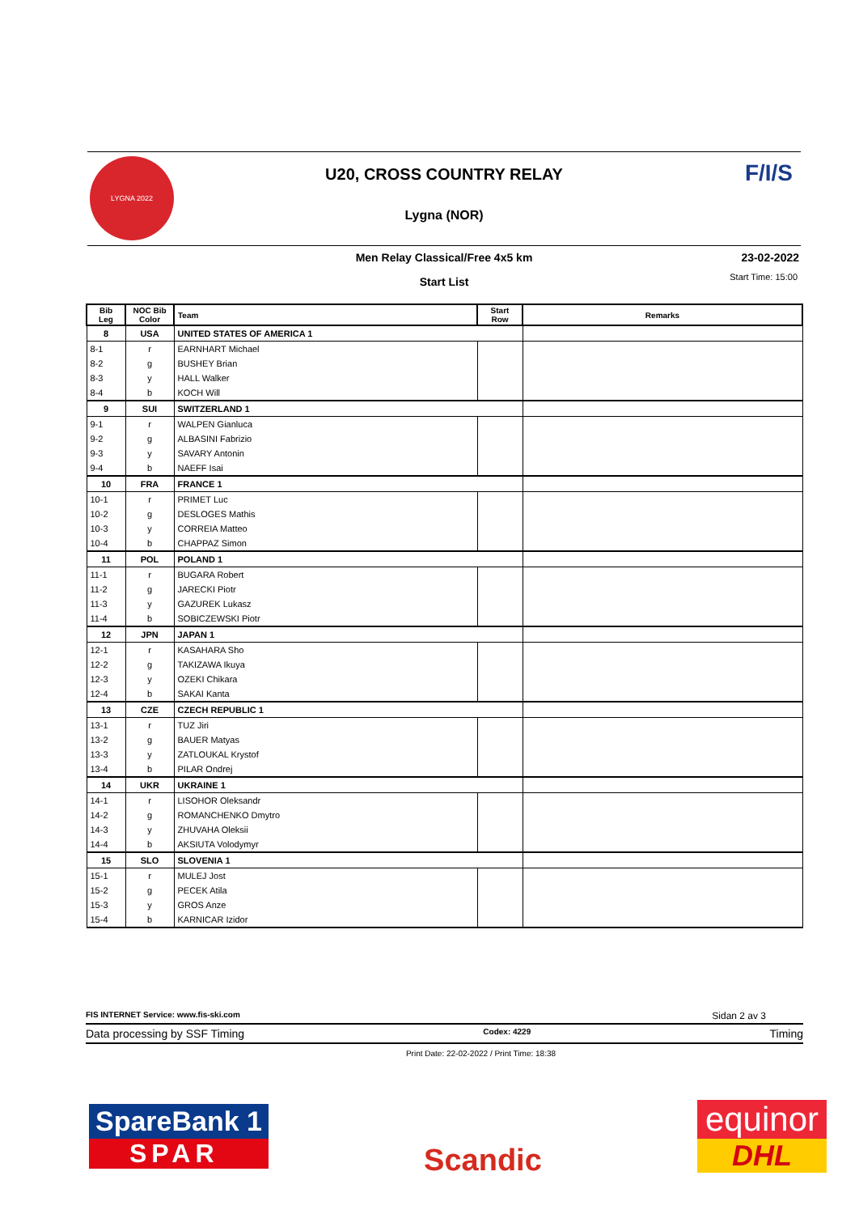LYGNA 2022 F/I/S
U20, CROSS COUNTRY RELAY
Lygna (NOR)
Men Relay Classical/Free 4x5 km
23-02-2022
Start Time: 15:00
Start List
| Bib Leg | NOC Bib Color | Team | Start Row | Remarks |
| --- | --- | --- | --- | --- |
| 8 | USA | UNITED STATES OF AMERICA 1 | | |
| 8-1 | r | EARNHART Michael | | |
| 8-2 | g | BUSHEY Brian | | |
| 8-3 | y | HALL Walker | | |
| 8-4 | b | KOCH Will | | |
| 9 | SUI | SWITZERLAND 1 | | |
| 9-1 | r | WALPEN Gianluca | | |
| 9-2 | g | ALBASINI Fabrizio | | |
| 9-3 | y | SAVARY Antonin | | |
| 9-4 | b | NAEFF Isai | | |
| 10 | FRA | FRANCE 1 | | |
| 10-1 | r | PRIMET Luc | | |
| 10-2 | g | DESLOGES Mathis | | |
| 10-3 | y | CORREIA Matteo | | |
| 10-4 | b | CHAPPAZ Simon | | |
| 11 | POL | POLAND 1 | | |
| 11-1 | r | BUGARA Robert | | |
| 11-2 | g | JARECKI Piotr | | |
| 11-3 | y | GAZUREK Lukasz | | |
| 11-4 | b | SOBICZEWSKI Piotr | | |
| 12 | JPN | JAPAN 1 | | |
| 12-1 | r | KASAHARA Sho | | |
| 12-2 | g | TAKIZAWA Ikuya | | |
| 12-3 | y | OZEKI Chikara | | |
| 12-4 | b | SAKAI Kanta | | |
| 13 | CZE | CZECH REPUBLIC 1 | | |
| 13-1 | r | TUZ Jiri | | |
| 13-2 | g | BAUER Matyas | | |
| 13-3 | y | ZATLOUKAL Krystof | | |
| 13-4 | b | PILAR Ondrej | | |
| 14 | UKR | UKRAINE 1 | | |
| 14-1 | r | LISOHOR Oleksandr | | |
| 14-2 | g | ROMANCHENKO Dmytro | | |
| 14-3 | y | ZHUVAHA Oleksii | | |
| 14-4 | b | AKSIUTA Volodymyr | | |
| 15 | SLO | SLOVENIA 1 | | |
| 15-1 | r | MULEJ Jost | | |
| 15-2 | g | PECEK Atila | | |
| 15-3 | y | GROS Anze | | |
| 15-4 | b | KARNICAR Izidor | | |
FIS INTERNET Service: www.fis-ski.com Sidan 2 av 3
Data processing by SSF Timing Codex: 4229 Timing
Print Date: 22-02-2022 / Print Time: 18:38
SpareBank 1
SPAR
Scandic
equinor
DHL